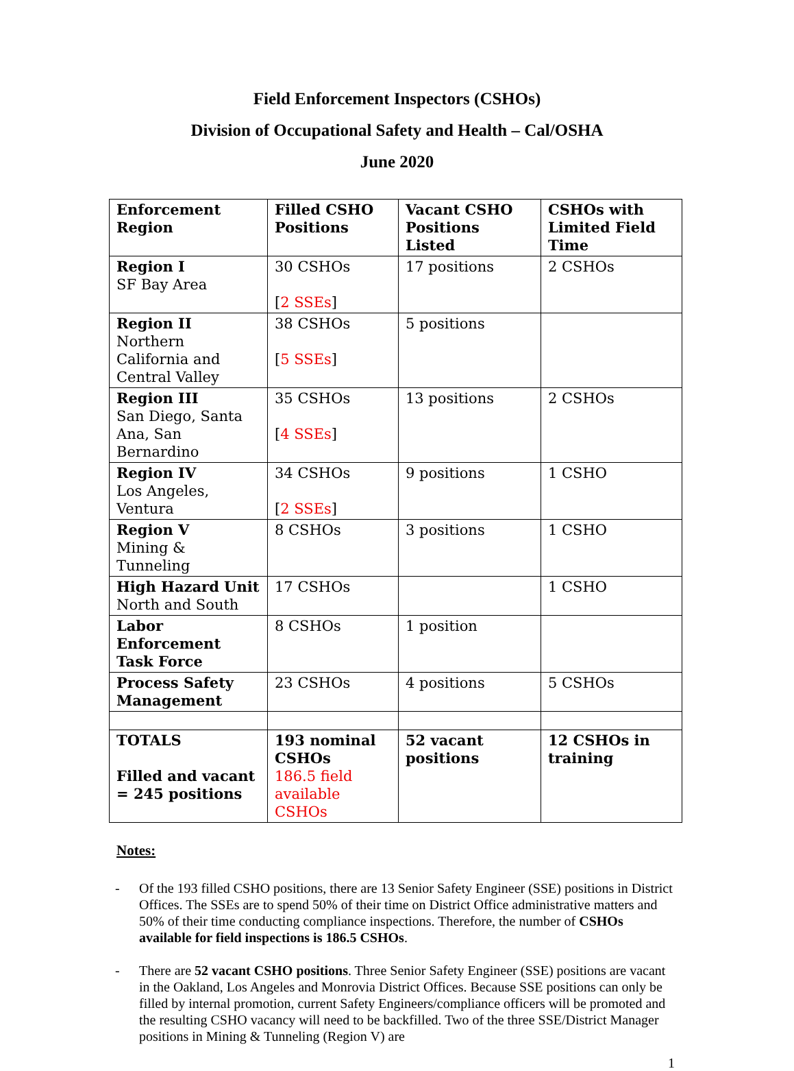Field Enforcement Inspectors (CSHOs)
Division of Occupational Safety and Health – Cal/OSHA
June 2020
| Enforcement Region | Filled CSHO Positions | Vacant CSHO Positions Listed | CSHOs with Limited Field Time |
| --- | --- | --- | --- |
| Region I SF Bay Area | 30 CSHOs [ 2 SSEs ] | 17 positions | 2 CSHOs |
| Region II Northern California and Central Valley | 38 CSHOs [ 5 SSEs ] | 5 positions | |
| Region III San Diego, Santa Ana, San Bernardino | 35 CSHOs [ 4 SSEs ] | 13 positions | 2 CSHOs |
| Region IV Los Angeles, Ventura | 34 CSHOs [ 2 SSEs ] | 9 positions | 1 CSHO |
| Region V Mining & Tunneling | 8 CSHOs | 3 positions | 1 CSHO |
| High Hazard Unit North and South | 17 CSHOs | | 1 CSHO |
| Labor Enforcement Task Force | 8 CSHOs | 1 position | |
| Process Safety Management | 23 CSHOs | 4 positions | 5 CSHOs |
| TOTALS Filled and vacant = 245 positions | 193 nominal CSHOs 186.5 field available CSHOs | 52 vacant positions | 12 CSHOs in training |
Notes:
- Of the 193 filled CSHO positions, there are 13 Senior Safety Engineer (SSE) positions in District Offices. The SSEs are to spend 50% of their time on District Office administrative matters and 50% of their time conducting compliance inspections. Therefore, the number of CSHOs available for field inspections is 186.5 CSHOs.
- There are 52 vacant CSHO positions. Three Senior Safety Engineer (SSE) positions are vacant in the Oakland, Los Angeles and Monrovia District Offices. Because SSE positions can only be filled by internal promotion, current Safety Engineers/compliance officers will be promoted and the resulting CSHO vacancy will need to be backfilled. Two of the three SSE/District Manager positions in Mining & Tunneling (Region V) are
1